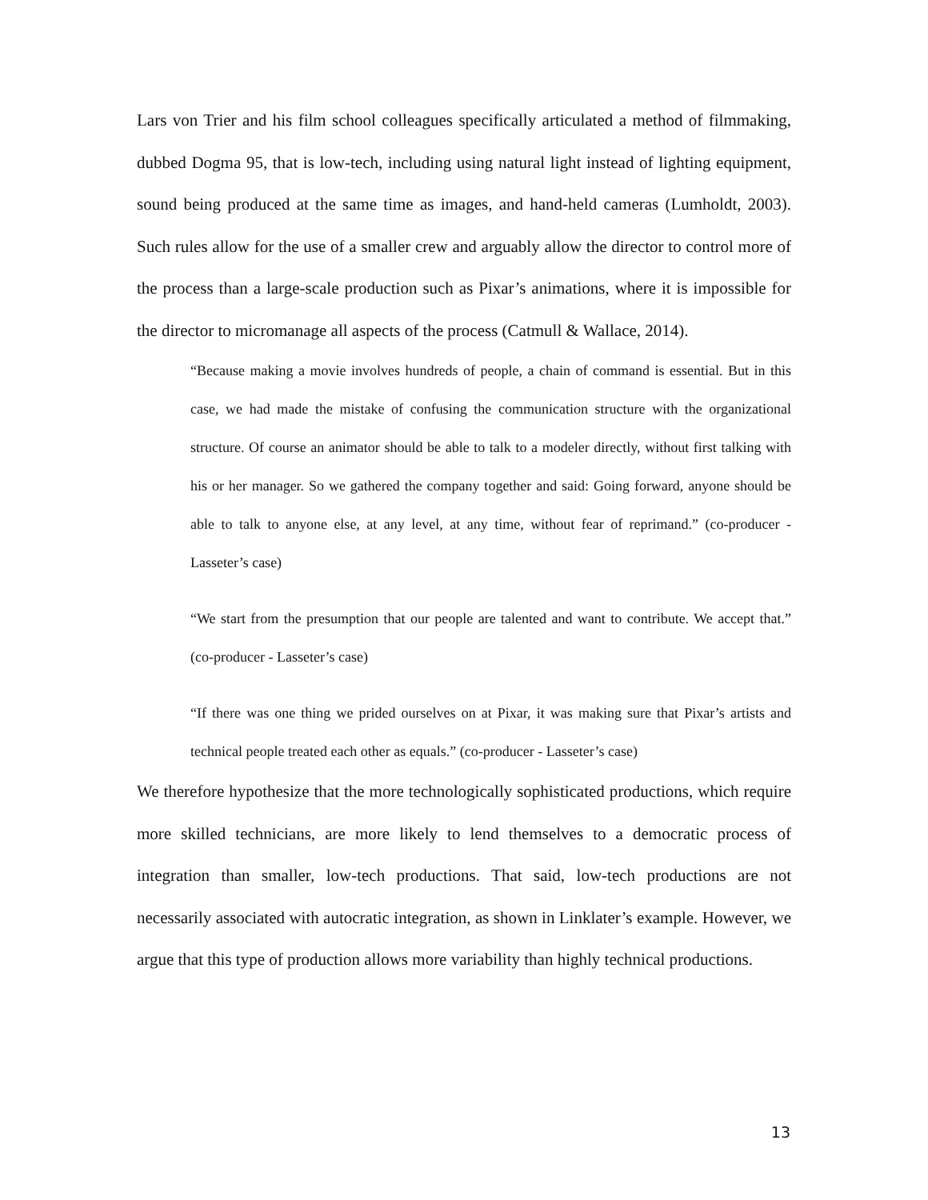Lars von Trier and his film school colleagues specifically articulated a method of filmmaking, dubbed Dogma 95, that is low-tech, including using natural light instead of lighting equipment, sound being produced at the same time as images, and hand-held cameras (Lumholdt, 2003). Such rules allow for the use of a smaller crew and arguably allow the director to control more of the process than a large-scale production such as Pixar’s animations, where it is impossible for the director to micromanage all aspects of the process (Catmull & Wallace, 2014).
“Because making a movie involves hundreds of people, a chain of command is essential. But in this case, we had made the mistake of confusing the communication structure with the organizational structure. Of course an animator should be able to talk to a modeler directly, without first talking with his or her manager. So we gathered the company together and said: Going forward, anyone should be able to talk to anyone else, at any level, at any time, without fear of reprimand.” (co-producer - Lasseter’s case)
“We start from the presumption that our people are talented and want to contribute. We accept that.” (co-producer - Lasseter’s case)
“If there was one thing we prided ourselves on at Pixar, it was making sure that Pixar’s artists and technical people treated each other as equals.” (co-producer - Lasseter’s case)
We therefore hypothesize that the more technologically sophisticated productions, which require more skilled technicians, are more likely to lend themselves to a democratic process of integration than smaller, low-tech productions. That said, low-tech productions are not necessarily associated with autocratic integration, as shown in Linklater’s example. However, we argue that this type of production allows more variability than highly technical productions.
13